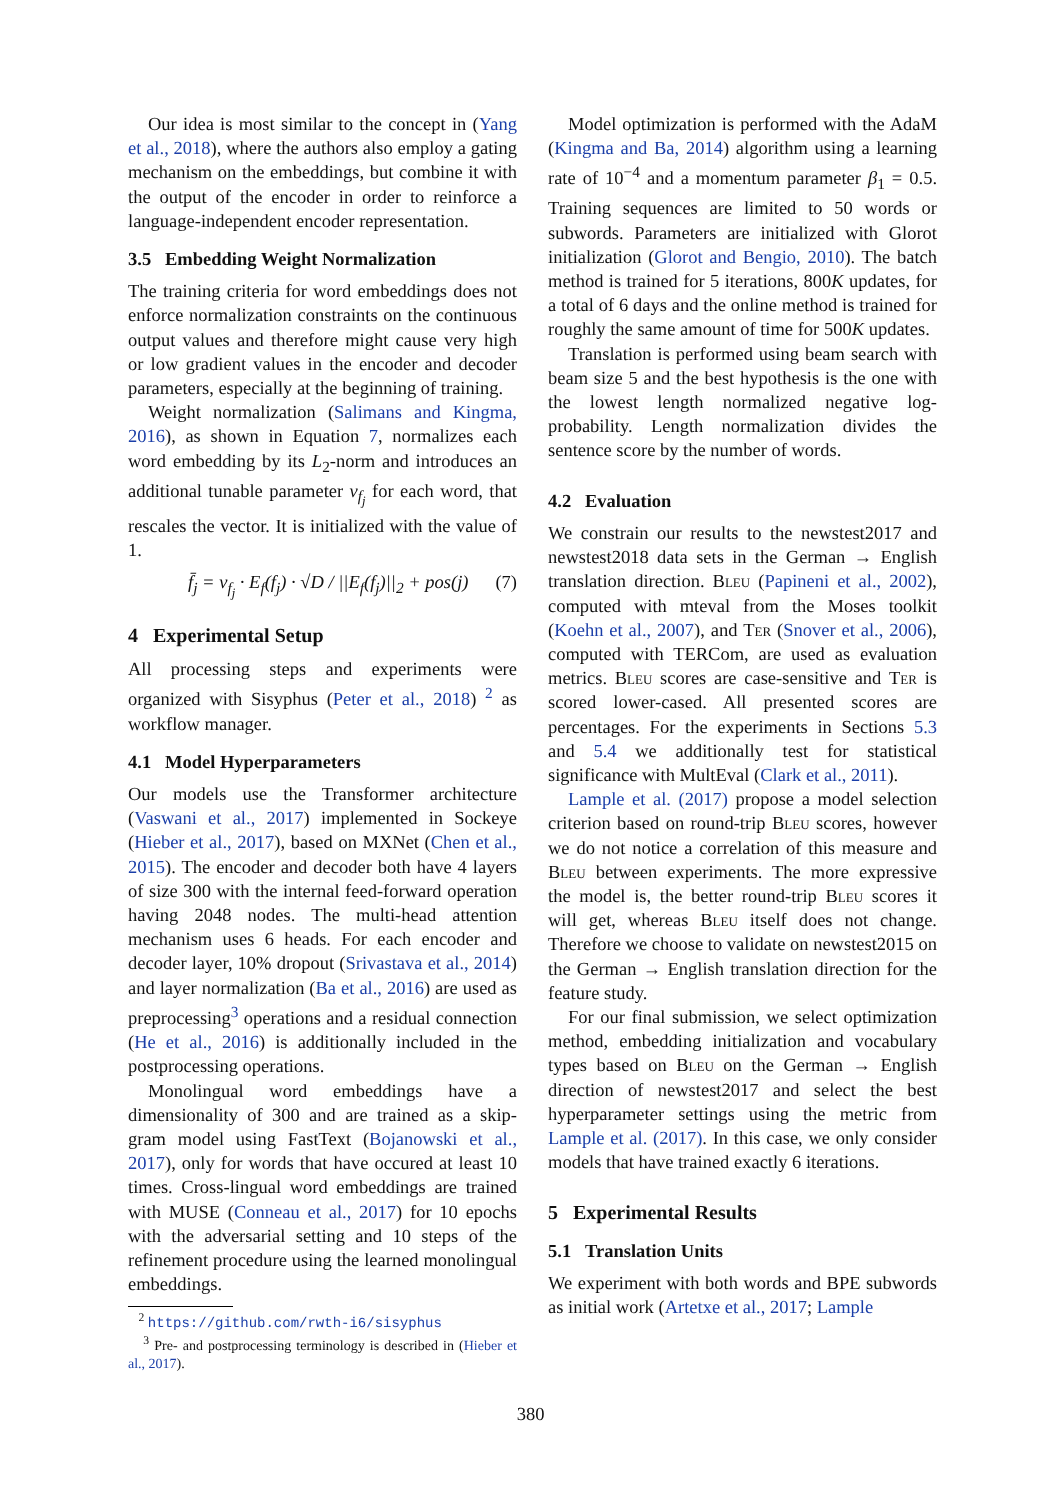Our idea is most similar to the concept in (Yang et al., 2018), where the authors also employ a gating mechanism on the embeddings, but combine it with the output of the encoder in order to reinforce a language-independent encoder representation.
3.5 Embedding Weight Normalization
The training criteria for word embeddings does not enforce normalization constraints on the continuous output values and therefore might cause very high or low gradient values in the encoder and decoder parameters, especially at the beginning of training.
Weight normalization (Salimans and Kingma, 2016), as shown in Equation 7, normalizes each word embedding by its L<sub>2</sub>-norm and introduces an additional tunable parameter v<sub>f<sub>j</sub></sub> for each word, that rescales the vector. It is initialized with the value of 1.
f̄<sub>j</sub> = v<sub>f<sub>j</sub></sub> · E<sub>f</sub>(f<sub>j</sub>) · √D / ||E<sub>f</sub>(f<sub>j</sub>)||<sub>2</sub> + pos(j) (7)
4 Experimental Setup
All processing steps and experiments were organized with Sisyphus (Peter et al., 2018) <sup>2</sup> as workflow manager.
4.1 Model Hyperparameters
Our models use the Transformer architecture (Vaswani et al., 2017) implemented in Sockeye (Hieber et al., 2017), based on MXNet (Chen et al., 2015). The encoder and decoder both have 4 layers of size 300 with the internal feed-forward operation having 2048 nodes. The multi-head attention mechanism uses 6 heads. For each encoder and decoder layer, 10% dropout (Srivastava et al., 2014) and layer normalization (Ba et al., 2016) are used as preprocessing<sup>3</sup> operations and a residual connection (He et al., 2016) is additionally included in the postprocessing operations.
Monolingual word embeddings have a dimensionality of 300 and are trained as a skip-gram model using FastText (Bojanowski et al., 2017), only for words that have occured at least 10 times. Cross-lingual word embeddings are trained with MUSE (Conneau et al., 2017) for 10 epochs with the adversarial setting and 10 steps of the refinement procedure using the learned monolingual embeddings.
<sup>2</sup> https://github.com/rwth-i6/sisyphus
<sup>3</sup> Pre- and postprocessing terminology is described in (Hieber et al., 2017).
Model optimization is performed with the AdaM (Kingma and Ba, 2014) algorithm using a learning rate of 10<sup>−4</sup> and a momentum parameter β<sub>1</sub> = 0.5. Training sequences are limited to 50 words or subwords. Parameters are initialized with Glorot initialization (Glorot and Bengio, 2010). The batch method is trained for 5 iterations, 800K updates, for a total of 6 days and the online method is trained for roughly the same amount of time for 500K updates.
Translation is performed using beam search with beam size 5 and the best hypothesis is the one with the lowest length normalized negative log-probability. Length normalization divides the sentence score by the number of words.
4.2 Evaluation
We constrain our results to the newstest2017 and newstest2018 data sets in the German → English translation direction. Bleu (Papineni et al., 2002), computed with mteval from the Moses toolkit (Koehn et al., 2007), and Ter (Snover et al., 2006), computed with TERCom, are used as evaluation metrics. Bleu scores are case-sensitive and Ter is scored lower-cased. All presented scores are percentages. For the experiments in Sections 5.3 and 5.4 we additionally test for statistical significance with MultEval (Clark et al., 2011).
Lample et al. (2017) propose a model selection criterion based on round-trip Bleu scores, however we do not notice a correlation of this measure and Bleu between experiments. The more expressive the model is, the better round-trip Bleu scores it will get, whereas Bleu itself does not change. Therefore we choose to validate on newstest2015 on the German → English translation direction for the feature study.
For our final submission, we select optimization method, embedding initialization and vocabulary types based on Bleu on the German → English direction of newstest2017 and select the best hyperparameter settings using the metric from Lample et al. (2017). In this case, we only consider models that have trained exactly 6 iterations.
5 Experimental Results
5.1 Translation Units
We experiment with both words and BPE subwords as initial work (Artetxe et al., 2017; Lample
380